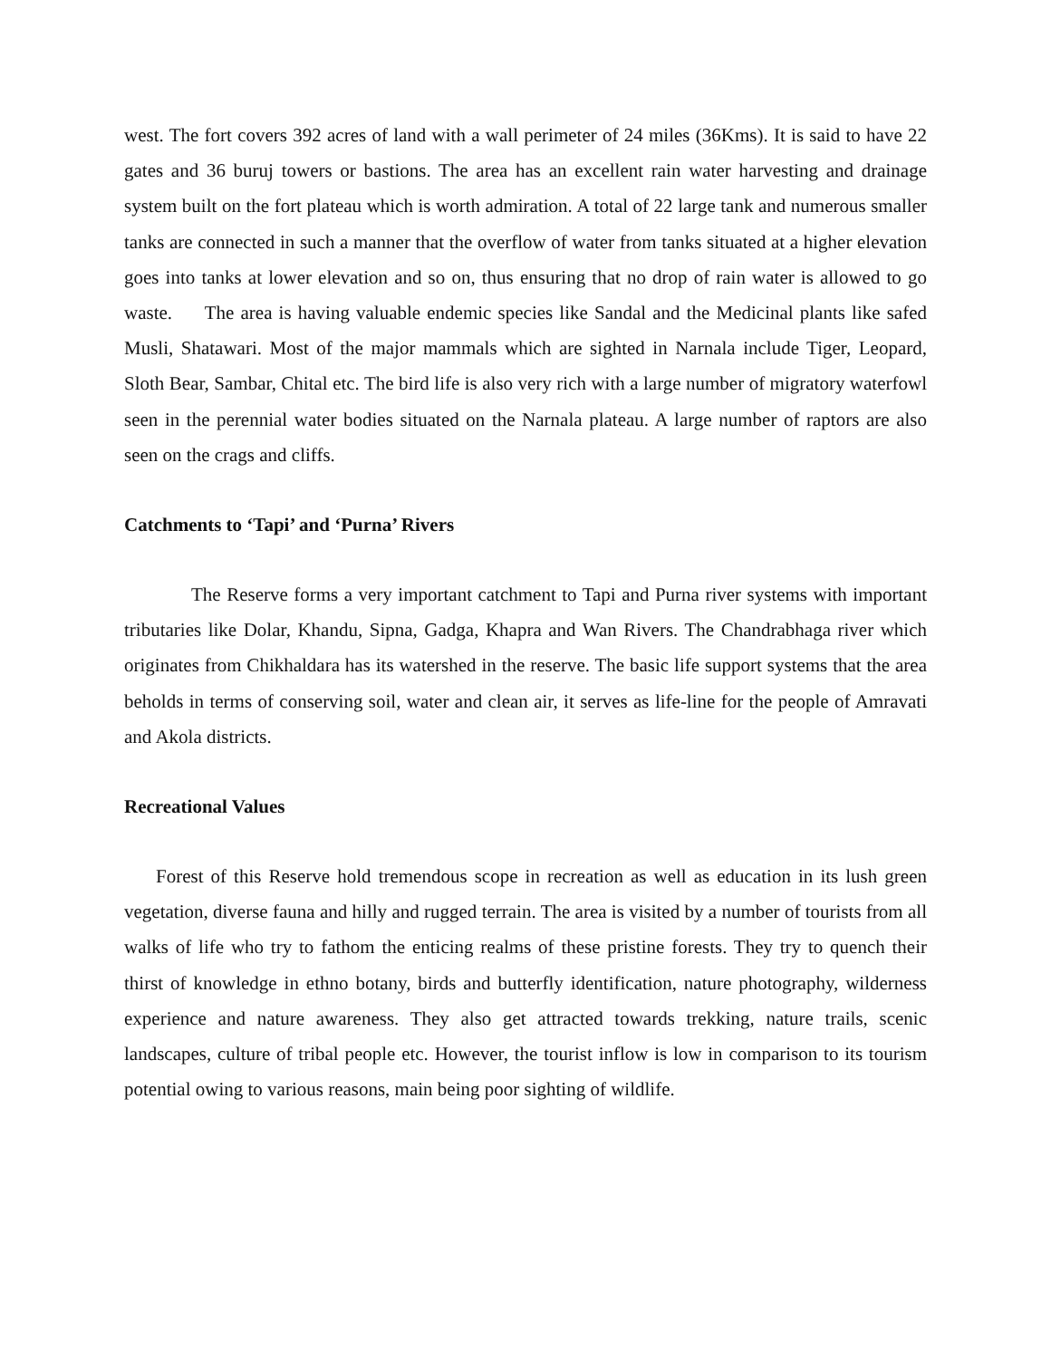west. The fort covers 392 acres of land with a wall perimeter of 24 miles (36Kms). It is said to have 22 gates and 36 buruj towers or bastions. The area has an excellent rain water harvesting and drainage system built on the fort plateau which is worth admiration. A total of 22 large tank and numerous smaller tanks are connected in such a manner that the overflow of water from tanks situated at a higher elevation goes into tanks at lower elevation and so on, thus ensuring that no drop of rain water is allowed to go waste. The area is having valuable endemic species like Sandal and the Medicinal plants like safed Musli, Shatawari. Most of the major mammals which are sighted in Narnala include Tiger, Leopard, Sloth Bear, Sambar, Chital etc. The bird life is also very rich with a large number of migratory waterfowl seen in the perennial water bodies situated on the Narnala plateau. A large number of raptors are also seen on the crags and cliffs.
Catchments to ‘Tapi’ and ‘Purna’ Rivers
The Reserve forms a very important catchment to Tapi and Purna river systems with important tributaries like Dolar, Khandu, Sipna, Gadga, Khapra and Wan Rivers. The Chandrabhaga river which originates from Chikhaldara has its watershed in the reserve. The basic life support systems that the area beholds in terms of conserving soil, water and clean air, it serves as life-line for the people of Amravati and Akola districts.
Recreational Values
Forest of this Reserve hold tremendous scope in recreation as well as education in its lush green vegetation, diverse fauna and hilly and rugged terrain. The area is visited by a number of tourists from all walks of life who try to fathom the enticing realms of these pristine forests. They try to quench their thirst of knowledge in ethno botany, birds and butterfly identification, nature photography, wilderness experience and nature awareness. They also get attracted towards trekking, nature trails, scenic landscapes, culture of tribal people etc. However, the tourist inflow is low in comparison to its tourism potential owing to various reasons, main being poor sighting of wildlife.